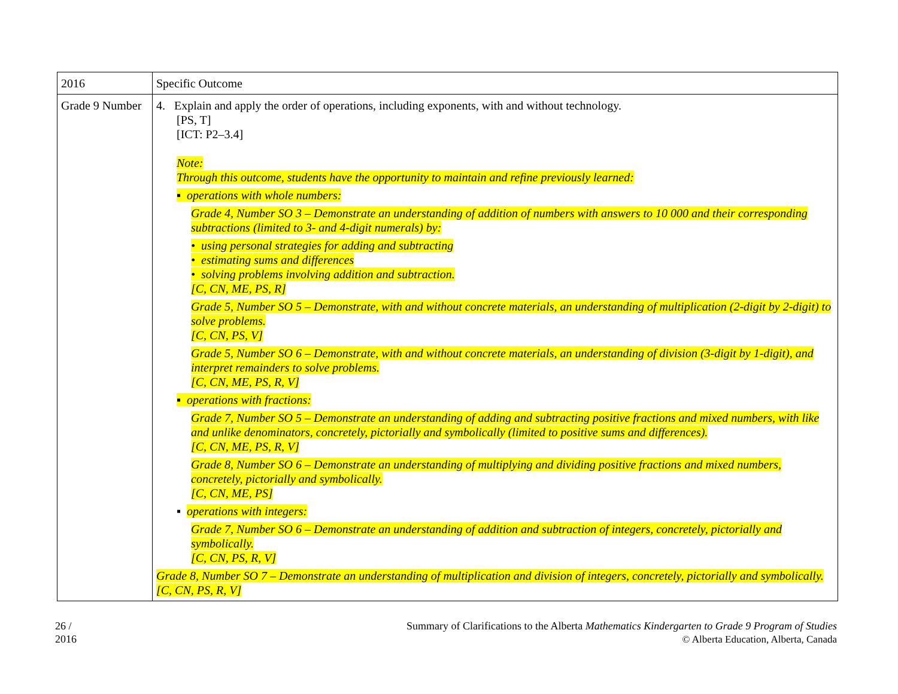| 2016 | Specific Outcome |
| Grade 9 Number | 4. Explain and apply the order of operations, including exponents, with and without technology. [PS, T] [ICT: P2–3.4] Note: Through this outcome, students have the opportunity to maintain and refine previously learned: ▪ operations with whole numbers: Grade 4, Number SO 3 – Demonstrate an understanding of addition of numbers with answers to 10 000 and their corresponding subtractions (limited to 3- and 4-digit numerals) by: • using personal strategies for adding and subtracting • estimating sums and differences • solving problems involving addition and subtraction. [C, CN, ME, PS, R] Grade 5, Number SO 5 – Demonstrate, with and without concrete materials, an understanding of multiplication (2-digit by 2-digit) to solve problems. [C, CN, PS, V] Grade 5, Number SO 6 – Demonstrate, with and without concrete materials, an understanding of division (3-digit by 1-digit), and interpret remainders to solve problems. [C, CN, ME, PS, R, V] ▪ operations with fractions: Grade 7, Number SO 5 – Demonstrate an understanding of adding and subtracting positive fractions and mixed numbers, with like and unlike denominators, concretely, pictorially and symbolically (limited to positive sums and differences). [C, CN, ME, PS, R, V] Grade 8, Number SO 6 – Demonstrate an understanding of multiplying and dividing positive fractions and mixed numbers, concretely, pictorially and symbolically. [C, CN, ME, PS] ▪ operations with integers: Grade 7, Number SO 6 – Demonstrate an understanding of addition and subtraction of integers, concretely, pictorially and symbolically. [C, CN, PS, R, V] Grade 8, Number SO 7 – Demonstrate an understanding of multiplication and division of integers, concretely, pictorially and symbolically. [C, CN, PS, R, V] |
26 /
2016
Summary of Clarifications to the Alberta Mathematics Kindergarten to Grade 9 Program of Studies
© Alberta Education, Alberta, Canada